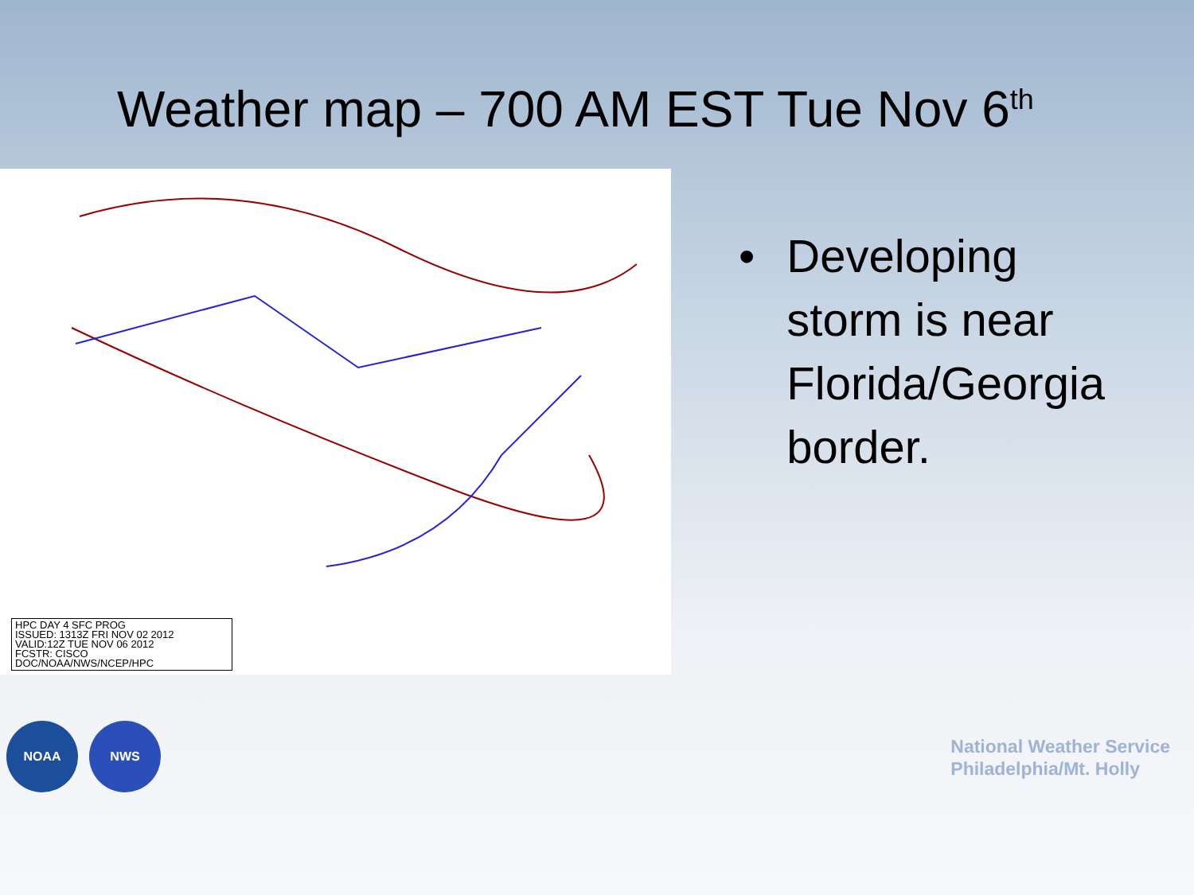Weather map – 700 AM EST Tue Nov 6<sup>th</sup>
HPC DAY 4 SFC PROG
ISSUED: 1313Z FRI NOV 02 2012
VALID:12Z TUE NOV 06 2012
FCSTR: CISCO
DOC/NOAA/NWS/NCEP/HPC
• Developing
storm is near
Florida/Georgia
border.
NOAA NWS
National Weather Service
Philadelphia/Mt. Holly